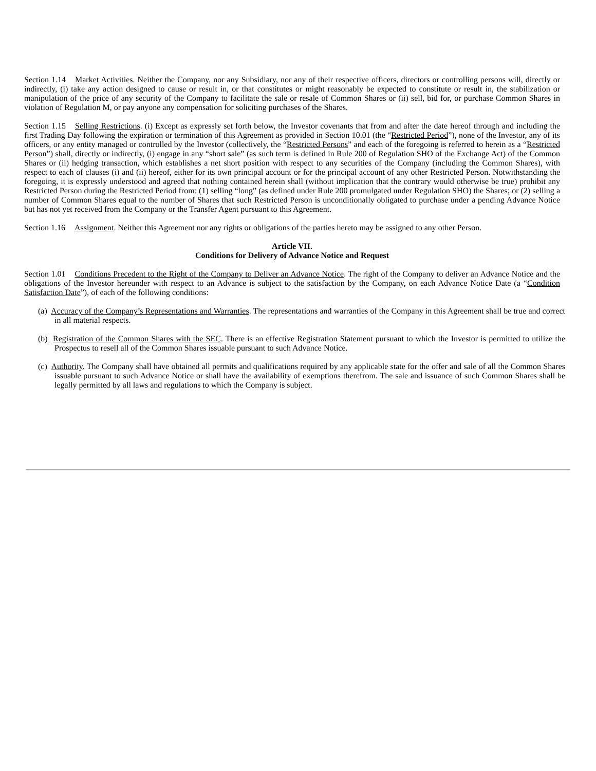Section 1.14 Market Activities. Neither the Company, nor any Subsidiary, nor any of their respective officers, directors or controlling persons will, directly or indirectly, (i) take any action designed to cause or result in, or that constitutes or might reasonably be expected to constitute or result in, the stabilization or manipulation of the price of any security of the Company to facilitate the sale or resale of Common Shares or (ii) sell, bid for, or purchase Common Shares in violation of Regulation M, or pay anyone any compensation for soliciting purchases of the Shares.
Section 1.15 Selling Restrictions. (i) Except as expressly set forth below, the Investor covenants that from and after the date hereof through and including the first Trading Day following the expiration or termination of this Agreement as provided in Section 10.01 (the “Restricted Period”), none of the Investor, any of its officers, or any entity managed or controlled by the Investor (collectively, the “Restricted Persons” and each of the foregoing is referred to herein as a “Restricted Person”) shall, directly or indirectly, (i) engage in any “short sale” (as such term is defined in Rule 200 of Regulation SHO of the Exchange Act) of the Common Shares or (ii) hedging transaction, which establishes a net short position with respect to any securities of the Company (including the Common Shares), with respect to each of clauses (i) and (ii) hereof, either for its own principal account or for the principal account of any other Restricted Person. Notwithstanding the foregoing, it is expressly understood and agreed that nothing contained herein shall (without implication that the contrary would otherwise be true) prohibit any Restricted Person during the Restricted Period from: (1) selling “long” (as defined under Rule 200 promulgated under Regulation SHO) the Shares; or (2) selling a number of Common Shares equal to the number of Shares that such Restricted Person is unconditionally obligated to purchase under a pending Advance Notice but has not yet received from the Company or the Transfer Agent pursuant to this Agreement.
Section 1.16 Assignment. Neither this Agreement nor any rights or obligations of the parties hereto may be assigned to any other Person.
Article VII.
Conditions for Delivery of Advance Notice and Request
Section 1.01 Conditions Precedent to the Right of the Company to Deliver an Advance Notice. The right of the Company to deliver an Advance Notice and the obligations of the Investor hereunder with respect to an Advance is subject to the satisfaction by the Company, on each Advance Notice Date (a “Condition Satisfaction Date”), of each of the following conditions:
(a) Accuracy of the Company’s Representations and Warranties. The representations and warranties of the Company in this Agreement shall be true and correct in all material respects.
(b) Registration of the Common Shares with the SEC. There is an effective Registration Statement pursuant to which the Investor is permitted to utilize the Prospectus to resell all of the Common Shares issuable pursuant to such Advance Notice.
(c) Authority. The Company shall have obtained all permits and qualifications required by any applicable state for the offer and sale of all the Common Shares issuable pursuant to such Advance Notice or shall have the availability of exemptions therefrom. The sale and issuance of such Common Shares shall be legally permitted by all laws and regulations to which the Company is subject.